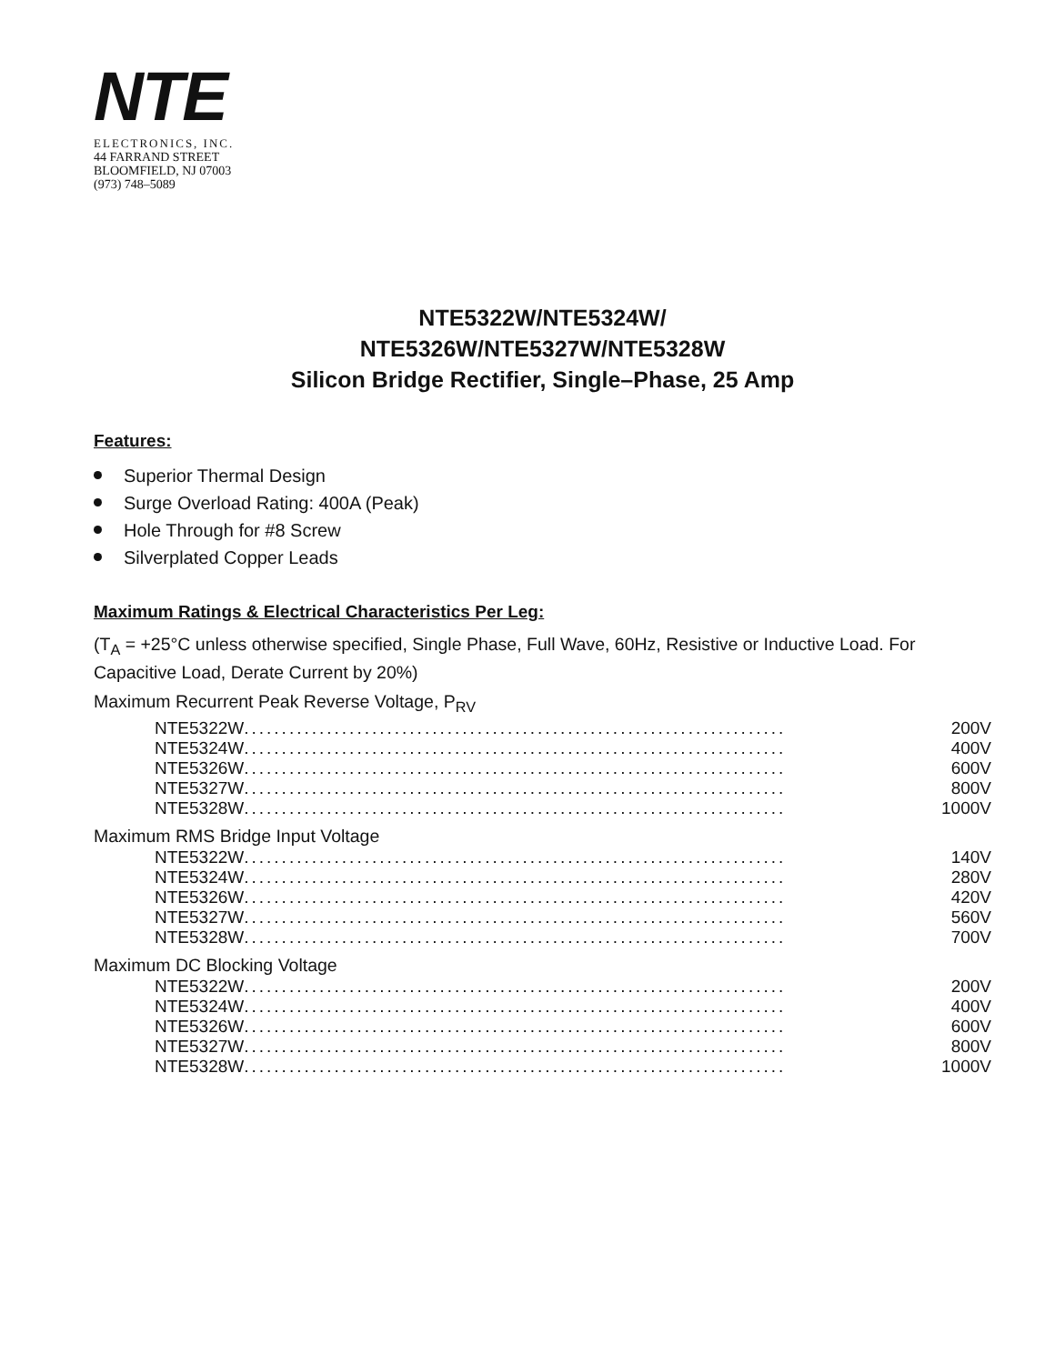NTE
ELECTRONICS, INC.
44 FARRAND STREET
BLOOMFIELD, NJ 07003
(973) 748–5089
NTE5322W/NTE5324W/
NTE5326W/NTE5327W/NTE5328W
Silicon Bridge Rectifier, Single–Phase, 25 Amp
Features:
Superior Thermal Design
Surge Overload Rating: 400A (Peak)
Hole Through for #8 Screw
Silverplated Copper Leads
Maximum Ratings & Electrical Characteristics Per Leg:
(T<sub>A</sub> = +25°C unless otherwise specified, Single Phase, Full Wave, 60Hz, Resistive or Inductive Load. For Capacitive Load, Derate Current by 20%)
Maximum Recurrent Peak Reverse Voltage, P<sub>RV</sub>
NTE5322W ........................................................................ 200V
NTE5324W ........................................................................ 400V
NTE5326W ........................................................................ 600V
NTE5327W ........................................................................ 800V
NTE5328W ........................................................................ 1000V
Maximum RMS Bridge Input Voltage
NTE5322W ........................................................................ 140V
NTE5324W ........................................................................ 280V
NTE5326W ........................................................................ 420V
NTE5327W ........................................................................ 560V
NTE5328W ........................................................................ 700V
Maximum DC Blocking Voltage
NTE5322W ........................................................................ 200V
NTE5324W ........................................................................ 400V
NTE5326W ........................................................................ 600V
NTE5327W ........................................................................ 800V
NTE5328W ........................................................................ 1000V